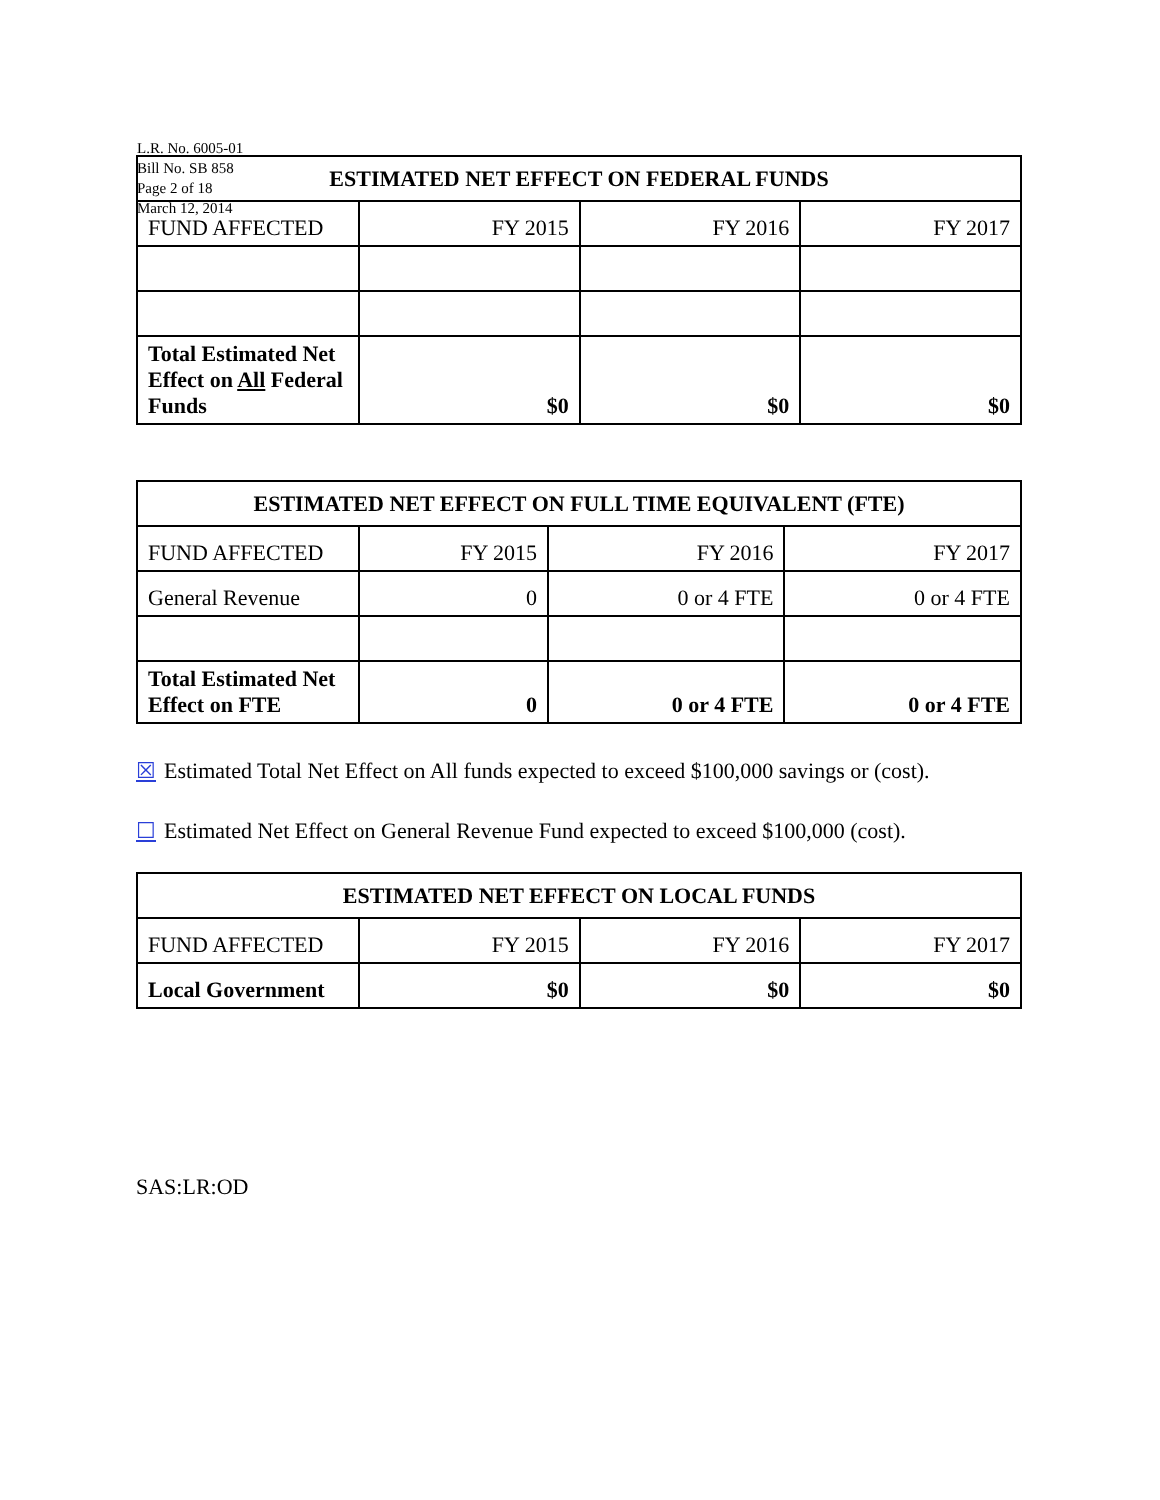L.R. No. 6005-01
Bill No. SB 858
Page 2 of 18
March 12, 2014
| ESTIMATED NET EFFECT ON FEDERAL FUNDS | | | |
| --- | --- | --- | --- |
| FUND AFFECTED | FY 2015 | FY 2016 | FY 2017 |
| Total Estimated Net Effect on All Federal Funds | $0 | $0 | $0 |
| ESTIMATED NET EFFECT ON FULL TIME EQUIVALENT (FTE) | | | |
| --- | --- | --- | --- |
| FUND AFFECTED | FY 2015 | FY 2016 | FY 2017 |
| General Revenue | 0 | 0 or 4 FTE | 0 or 4 FTE |
| Total Estimated Net Effect on FTE | 0 | 0 or 4 FTE | 0 or 4 FTE |
☒ Estimated Total Net Effect on All funds expected to exceed $100,000 savings or (cost).
☐ Estimated Net Effect on General Revenue Fund expected to exceed $100,000 (cost).
| ESTIMATED NET EFFECT ON LOCAL FUNDS | | | |
| --- | --- | --- | --- |
| FUND AFFECTED | FY 2015 | FY 2016 | FY 2017 |
| Local Government | $0 | $0 | $0 |
SAS:LR:OD